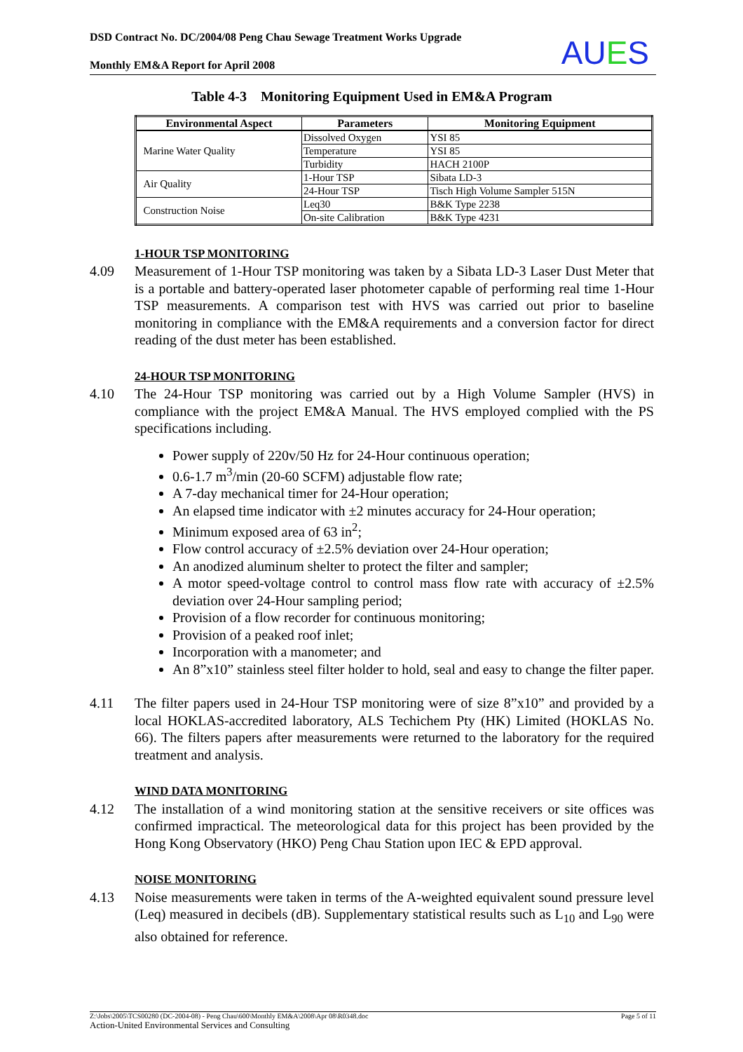DSD Contract No. DC/2004/08 Peng Chau Sewage Treatment Works Upgrade
Monthly EM&A Report for April 2008
AUES
Table 4-3 Monitoring Equipment Used in EM&A Program
| Environmental Aspect | Parameters | Monitoring Equipment |
| --- | --- | --- |
| Marine Water Quality | Dissolved Oxygen | YSI 85 |
| | Temperature | YSI 85 |
| | Turbidity | HACH 2100P |
| Air Quality | 1-Hour TSP | Sibata LD-3 |
| | 24-Hour TSP | Tisch High Volume Sampler 515N |
| Construction Noise | Leq30 | B&K Type 2238 |
| | On-site Calibration | B&K Type 4231 |
1-HOUR TSP MONITORING
4.09 Measurement of 1-Hour TSP monitoring was taken by a Sibata LD-3 Laser Dust Meter that is a portable and battery-operated laser photometer capable of performing real time 1-Hour TSP measurements. A comparison test with HVS was carried out prior to baseline monitoring in compliance with the EM&A requirements and a conversion factor for direct reading of the dust meter has been established.
24-HOUR TSP MONITORING
4.10 The 24-Hour TSP monitoring was carried out by a High Volume Sampler (HVS) in compliance with the project EM&A Manual. The HVS employed complied with the PS specifications including.
Power supply of 220v/50 Hz for 24-Hour continuous operation;
0.6-1.7 m<sup>3</sup>/min (20-60 SCFM) adjustable flow rate;
A 7-day mechanical timer for 24-Hour operation;
An elapsed time indicator with ±2 minutes accuracy for 24-Hour operation;
Minimum exposed area of 63 in<sup>2</sup>;
Flow control accuracy of ±2.5% deviation over 24-Hour operation;
An anodized aluminum shelter to protect the filter and sampler;
A motor speed-voltage control to control mass flow rate with accuracy of ±2.5% deviation over 24-Hour sampling period;
Provision of a flow recorder for continuous monitoring;
Provision of a peaked roof inlet;
Incorporation with a manometer; and
An 8”x10” stainless steel filter holder to hold, seal and easy to change the filter paper.
4.11 The filter papers used in 24-Hour TSP monitoring were of size 8”x10” and provided by a local HOKLAS-accredited laboratory, ALS Techichem Pty (HK) Limited (HOKLAS No. 66). The filters papers after measurements were returned to the laboratory for the required treatment and analysis.
WIND DATA MONITORING
4.12 The installation of a wind monitoring station at the sensitive receivers or site offices was confirmed impractical. The meteorological data for this project has been provided by the Hong Kong Observatory (HKO) Peng Chau Station upon IEC & EPD approval.
NOISE MONITORING
4.13 Noise measurements were taken in terms of the A-weighted equivalent sound pressure level (Leq) measured in decibels (dB). Supplementary statistical results such as L<sub>10</sub> and L<sub>90</sub> were also obtained for reference.
Z:\Jobs\2005\TCS00280 (DC-2004-08) - Peng Chau\600\Monthly EM&A\2008\Apr 08\R0348.doc Page 5 of 11
Action-United Environmental Services and Consulting